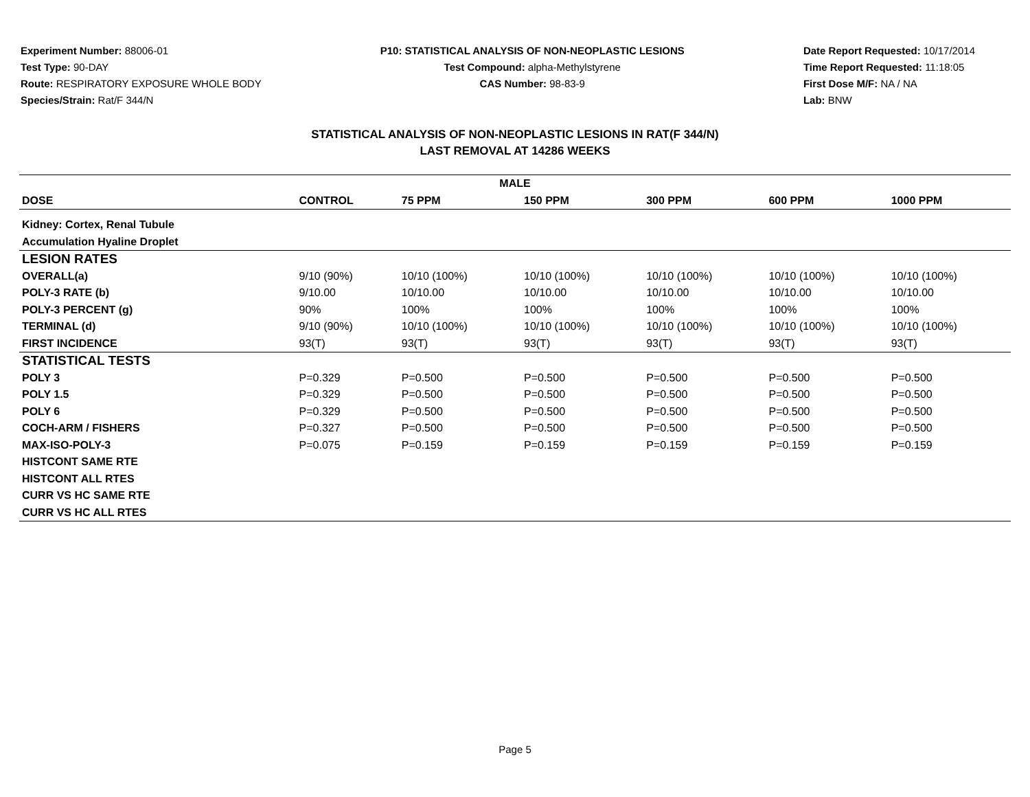Experiment Number: 88006-01
Test Type: 90-DAY
Route: RESPIRATORY EXPOSURE WHOLE BODY
Species/Strain: Rat/F 344/N
P10: STATISTICAL ANALYSIS OF NON-NEOPLASTIC LESIONS
Test Compound: alpha-Methylstyrene
CAS Number: 98-83-9
Date Report Requested: 10/17/2014
Time Report Requested: 11:18:05
First Dose M/F: NA / NA
Lab: BNW
STATISTICAL ANALYSIS OF NON-NEOPLASTIC LESIONS IN RAT(F 344/N)
LAST REMOVAL AT 14286 WEEKS
| MALE | | | | | | |
| --- | --- | --- | --- | --- | --- | --- |
| DOSE | CONTROL | 75 PPM | 150 PPM | 300 PPM | 600 PPM | 1000 PPM |
| Kidney: Cortex, Renal Tubule | | | | | | |
| Accumulation Hyaline Droplet | | | | | | |
| LESION RATES | | | | | | |
| OVERALL(a) | 9/10 (90%) | 10/10 (100%) | 10/10 (100%) | 10/10 (100%) | 10/10 (100%) | 10/10 (100%) |
| POLY-3 RATE (b) | 9/10.00 | 10/10.00 | 10/10.00 | 10/10.00 | 10/10.00 | 10/10.00 |
| POLY-3 PERCENT (g) | 90% | 100% | 100% | 100% | 100% | 100% |
| TERMINAL (d) | 9/10 (90%) | 10/10 (100%) | 10/10 (100%) | 10/10 (100%) | 10/10 (100%) | 10/10 (100%) |
| FIRST INCIDENCE | 93(T) | 93(T) | 93(T) | 93(T) | 93(T) | 93(T) |
| STATISTICAL TESTS | | | | | | |
| POLY 3 | P=0.329 | P=0.500 | P=0.500 | P=0.500 | P=0.500 | P=0.500 |
| POLY 1.5 | P=0.329 | P=0.500 | P=0.500 | P=0.500 | P=0.500 | P=0.500 |
| POLY 6 | P=0.329 | P=0.500 | P=0.500 | P=0.500 | P=0.500 | P=0.500 |
| COCH-ARM / FISHERS | P=0.327 | P=0.500 | P=0.500 | P=0.500 | P=0.500 | P=0.500 |
| MAX-ISO-POLY-3 | P=0.075 | P=0.159 | P=0.159 | P=0.159 | P=0.159 | P=0.159 |
| HISTCONT SAME RTE | | | | | | |
| HISTCONT ALL RTES | | | | | | |
| CURR VS HC SAME RTE | | | | | | |
| CURR VS HC ALL RTES | | | | | | |
Page 5